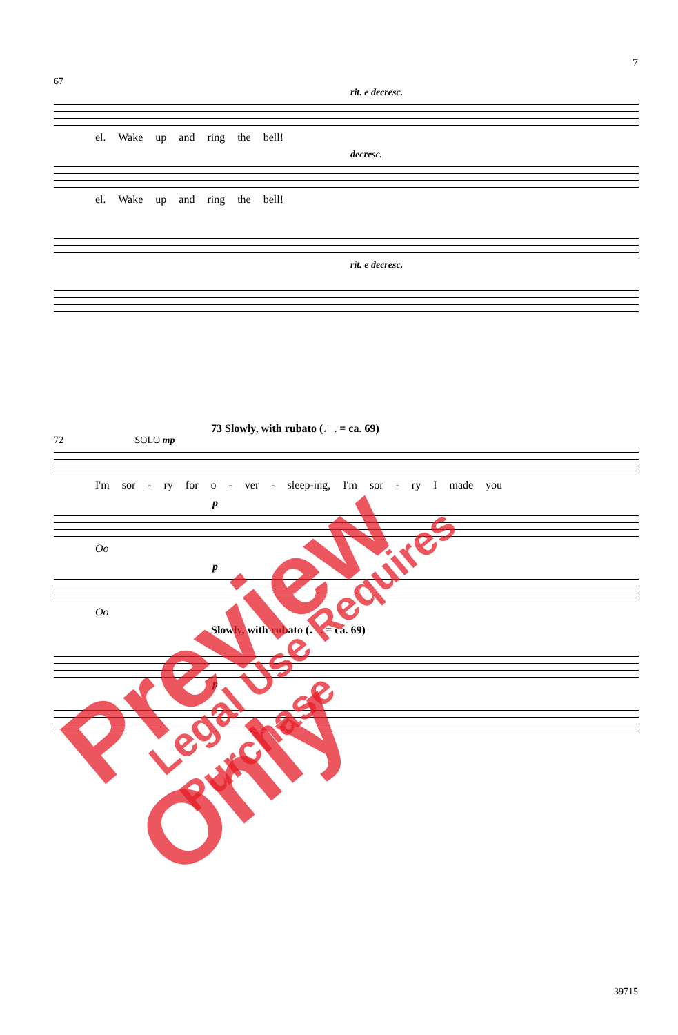7
67
rit. e decresc.
el. Wake up and ring the bell!
decresc.
el. Wake up and ring the bell!
rit. e decresc.
73 Slowly, with rubato (♩. = ca. 69)
72 SOLO mp
I'm sor - ry for o - ver - sleep-ing, I'm sor - ry I made you
p
Oo
p
Oo
Slowly, with rubato (♩. = ca. 69)
p
39715
Preview Only Legal Use Requires Purchase